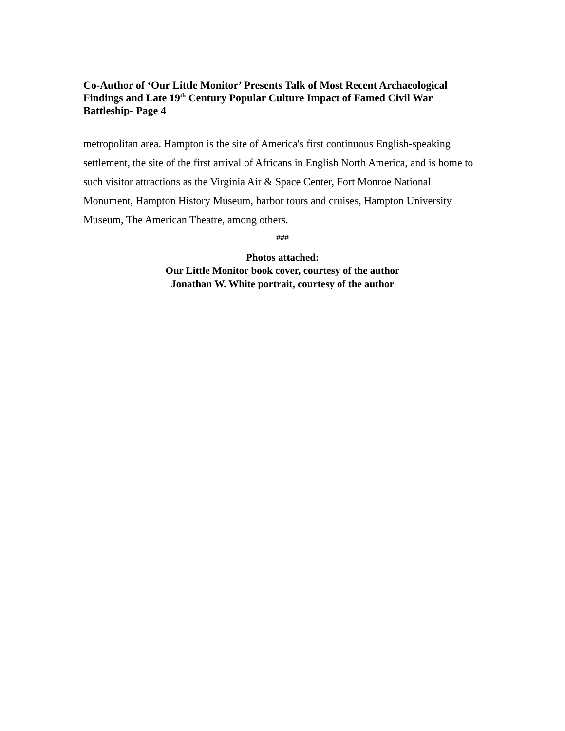Co-Author of ‘Our Little Monitor’ Presents Talk of Most Recent Archaeological Findings and Late 19<sup>th</sup> Century Popular Culture Impact of Famed Civil War Battleship- Page 4
metropolitan area. Hampton is the site of America's first continuous English-speaking settlement, the site of the first arrival of Africans in English North America, and is home to such visitor attractions as the Virginia Air & Space Center, Fort Monroe National Monument, Hampton History Museum, harbor tours and cruises, Hampton University Museum, The American Theatre, among others.
###
Photos attached:
Our Little Monitor book cover, courtesy of the author
Jonathan W. White portrait, courtesy of the author